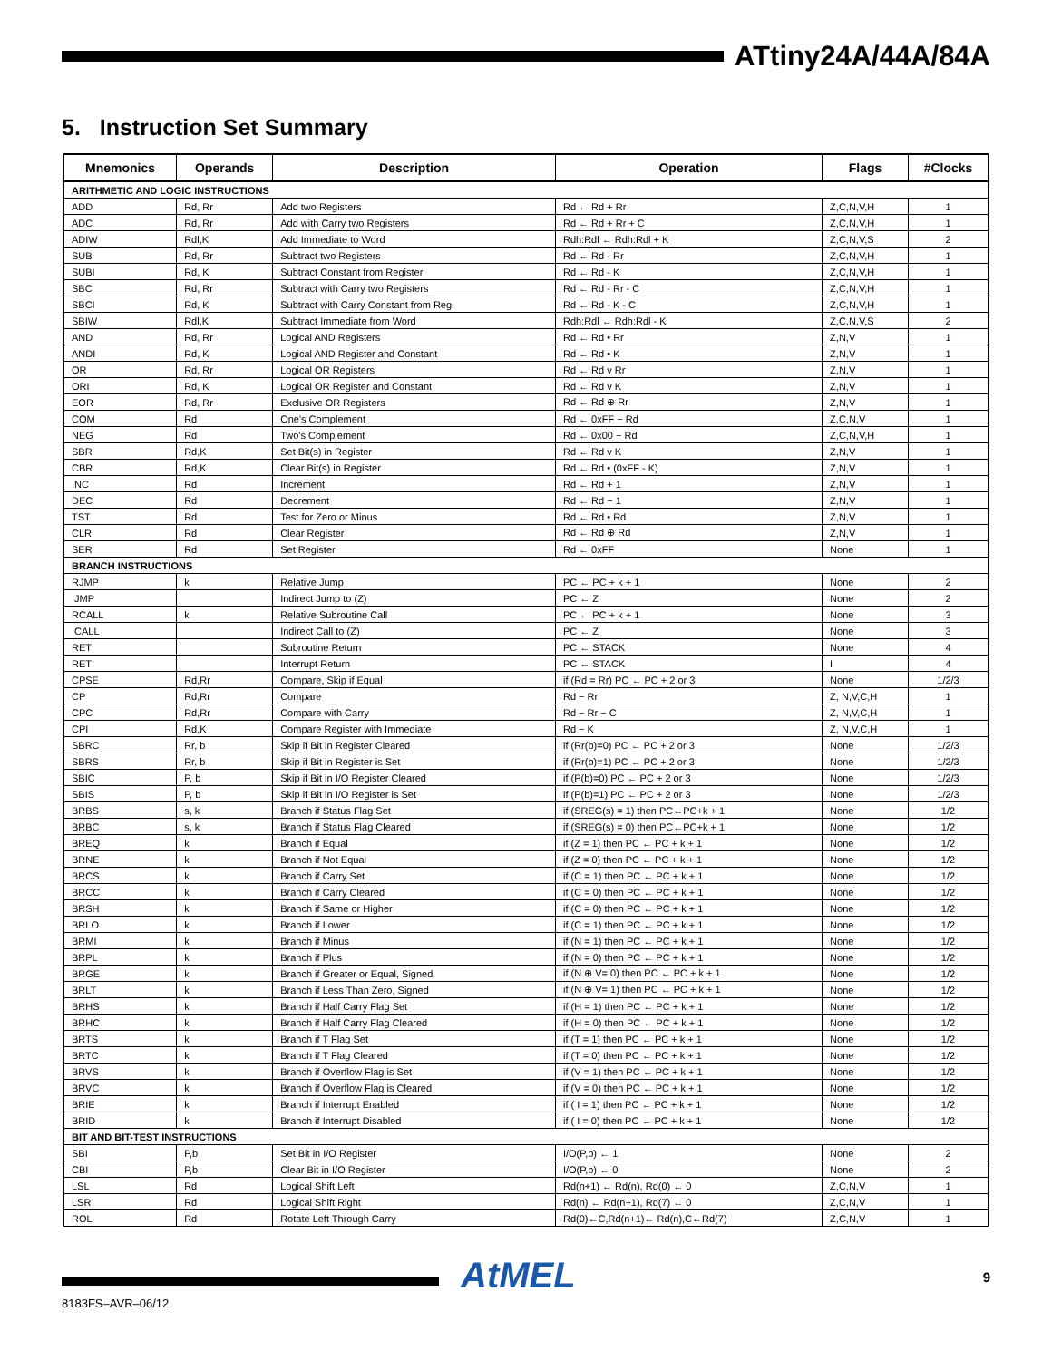ATtiny24A/44A/84A
5. Instruction Set Summary
| Mnemonics | Operands | Description | Operation | Flags | #Clocks |
| --- | --- | --- | --- | --- | --- |
| ARITHMETIC AND LOGIC INSTRUCTIONS | | | | | |
| ADD | Rd, Rr | Add two Registers | Rd ← Rd + Rr | Z,C,N,V,H | 1 |
| ADC | Rd, Rr | Add with Carry two Registers | Rd ← Rd + Rr + C | Z,C,N,V,H | 1 |
| ADIW | Rdl,K | Add Immediate to Word | Rdh:Rdl ← Rdh:Rdl + K | Z,C,N,V,S | 2 |
| SUB | Rd, Rr | Subtract two Registers | Rd ← Rd - Rr | Z,C,N,V,H | 1 |
| SUBI | Rd, K | Subtract Constant from Register | Rd ← Rd - K | Z,C,N,V,H | 1 |
| SBC | Rd, Rr | Subtract with Carry two Registers | Rd ← Rd - Rr - C | Z,C,N,V,H | 1 |
| SBCI | Rd, K | Subtract with Carry Constant from Reg. | Rd ← Rd - K - C | Z,C,N,V,H | 1 |
| SBIW | Rdl,K | Subtract Immediate from Word | Rdh:Rdl ← Rdh:Rdl - K | Z,C,N,V,S | 2 |
| AND | Rd, Rr | Logical AND Registers | Rd ← Rd • Rr | Z,N,V | 1 |
| ANDI | Rd, K | Logical AND Register and Constant | Rd ← Rd • K | Z,N,V | 1 |
| OR | Rd, Rr | Logical OR Registers | Rd ← Rd v Rr | Z,N,V | 1 |
| ORI | Rd, K | Logical OR Register and Constant | Rd ← Rd v K | Z,N,V | 1 |
| EOR | Rd, Rr | Exclusive OR Registers | Rd ← Rd ⊕ Rr | Z,N,V | 1 |
| COM | Rd | One's Complement | Rd ← 0xFF − Rd | Z,C,N,V | 1 |
| NEG | Rd | Two's Complement | Rd ← 0x00 − Rd | Z,C,N,V,H | 1 |
| SBR | Rd,K | Set Bit(s) in Register | Rd ← Rd v K | Z,N,V | 1 |
| CBR | Rd,K | Clear Bit(s) in Register | Rd ← Rd • (0xFF - K) | Z,N,V | 1 |
| INC | Rd | Increment | Rd ← Rd + 1 | Z,N,V | 1 |
| DEC | Rd | Decrement | Rd ← Rd − 1 | Z,N,V | 1 |
| TST | Rd | Test for Zero or Minus | Rd ← Rd • Rd | Z,N,V | 1 |
| CLR | Rd | Clear Register | Rd ← Rd ⊕ Rd | Z,N,V | 1 |
| SER | Rd | Set Register | Rd ← 0xFF | None | 1 |
| BRANCH INSTRUCTIONS | | | | | |
| RJMP | k | Relative Jump | PC ← PC + k + 1 | None | 2 |
| IJMP | | Indirect Jump to (Z) | PC ← Z | None | 2 |
| RCALL | k | Relative Subroutine Call | PC ← PC + k + 1 | None | 3 |
| ICALL | | Indirect Call to (Z) | PC ← Z | None | 3 |
| RET | | Subroutine Return | PC ← STACK | None | 4 |
| RETI | | Interrupt Return | PC ← STACK | I | 4 |
| CPSE | Rd,Rr | Compare, Skip if Equal | if (Rd = Rr) PC ← PC + 2 or 3 | None | 1/2/3 |
| CP | Rd,Rr | Compare | Rd − Rr | Z, N,V,C,H | 1 |
| CPC | Rd,Rr | Compare with Carry | Rd − Rr − C | Z, N,V,C,H | 1 |
| CPI | Rd,K | Compare Register with Immediate | Rd − K | Z, N,V,C,H | 1 |
| SBRC | Rr, b | Skip if Bit in Register Cleared | if (Rr(b)=0) PC ← PC + 2 or 3 | None | 1/2/3 |
| SBRS | Rr, b | Skip if Bit in Register is Set | if (Rr(b)=1) PC ← PC + 2 or 3 | None | 1/2/3 |
| SBIC | P, b | Skip if Bit in I/O Register Cleared | if (P(b)=0) PC ← PC + 2 or 3 | None | 1/2/3 |
| SBIS | P, b | Skip if Bit in I/O Register is Set | if (P(b)=1) PC ← PC + 2 or 3 | None | 1/2/3 |
| BRBS | s, k | Branch if Status Flag Set | if (SREG(s) = 1) then PC←PC+k + 1 | None | 1/2 |
| BRBC | s, k | Branch if Status Flag Cleared | if (SREG(s) = 0) then PC←PC+k + 1 | None | 1/2 |
| BREQ | k | Branch if Equal | if (Z = 1) then PC ← PC + k + 1 | None | 1/2 |
| BRNE | k | Branch if Not Equal | if (Z = 0) then PC ← PC + k + 1 | None | 1/2 |
| BRCS | k | Branch if Carry Set | if (C = 1) then PC ← PC + k + 1 | None | 1/2 |
| BRCC | k | Branch if Carry Cleared | if (C = 0) then PC ← PC + k + 1 | None | 1/2 |
| BRSH | k | Branch if Same or Higher | if (C = 0) then PC ← PC + k + 1 | None | 1/2 |
| BRLO | k | Branch if Lower | if (C = 1) then PC ← PC + k + 1 | None | 1/2 |
| BRMI | k | Branch if Minus | if (N = 1) then PC ← PC + k + 1 | None | 1/2 |
| BRPL | k | Branch if Plus | if (N = 0) then PC ← PC + k + 1 | None | 1/2 |
| BRGE | k | Branch if Greater or Equal, Signed | if (N ⊕ V= 0) then PC ← PC + k + 1 | None | 1/2 |
| BRLT | k | Branch if Less Than Zero, Signed | if (N ⊕ V= 1) then PC ← PC + k + 1 | None | 1/2 |
| BRHS | k | Branch if Half Carry Flag Set | if (H = 1) then PC ← PC + k + 1 | None | 1/2 |
| BRHC | k | Branch if Half Carry Flag Cleared | if (H = 0) then PC ← PC + k + 1 | None | 1/2 |
| BRTS | k | Branch if T Flag Set | if (T = 1) then PC ← PC + k + 1 | None | 1/2 |
| BRTC | k | Branch if T Flag Cleared | if (T = 0) then PC ← PC + k + 1 | None | 1/2 |
| BRVS | k | Branch if Overflow Flag is Set | if (V = 1) then PC ← PC + k + 1 | None | 1/2 |
| BRVC | k | Branch if Overflow Flag is Cleared | if (V = 0) then PC ← PC + k + 1 | None | 1/2 |
| BRIE | k | Branch if Interrupt Enabled | if ( I = 1) then PC ← PC + k + 1 | None | 1/2 |
| BRID | k | Branch if Interrupt Disabled | if ( I = 0) then PC ← PC + k + 1 | None | 1/2 |
| BIT AND BIT-TEST INSTRUCTIONS | | | | | |
| SBI | P,b | Set Bit in I/O Register | I/O(P,b) ← 1 | None | 2 |
| CBI | P,b | Clear Bit in I/O Register | I/O(P,b) ← 0 | None | 2 |
| LSL | Rd | Logical Shift Left | Rd(n+1) ← Rd(n), Rd(0) ← 0 | Z,C,N,V | 1 |
| LSR | Rd | Logical Shift Right | Rd(n) ← Rd(n+1), Rd(7) ← 0 | Z,C,N,V | 1 |
| ROL | Rd | Rotate Left Through Carry | Rd(0)←C,Rd(n+1)← Rd(n),C←Rd(7) | Z,C,N,V | 1 |
AtMEL 9
8183FS–AVR–06/12